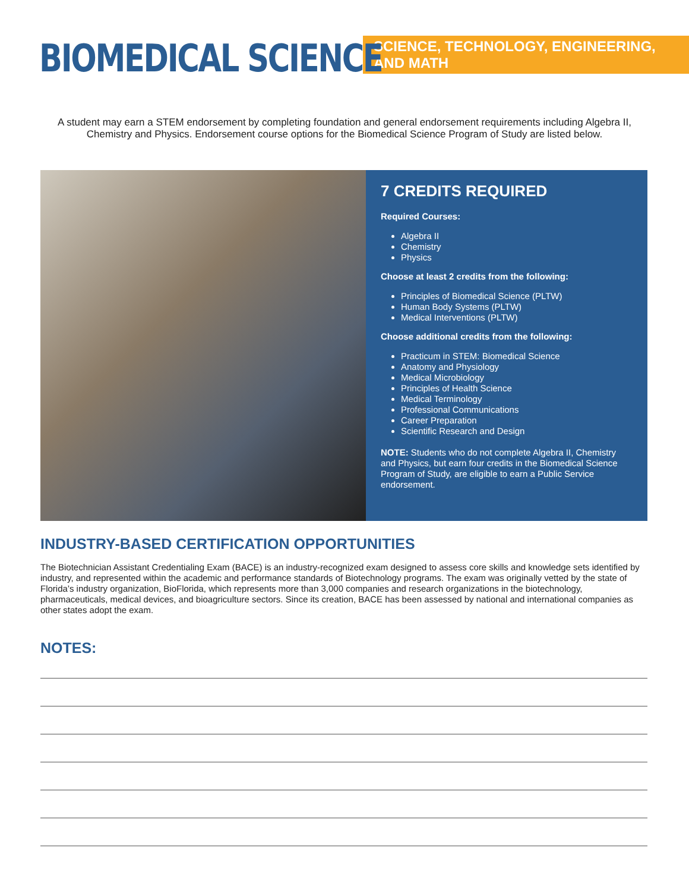BIOMEDICAL SCIENCE
SCIENCE, TECHNOLOGY, ENGINEERING, AND MATH
A student may earn a STEM endorsement by completing foundation and general endorsement requirements including Algebra II, Chemistry and Physics. Endorsement course options for the Biomedical Science Program of Study are listed below.
7 CREDITS REQUIRED
Required Courses:
Algebra II
Chemistry
Physics
Choose at least 2 credits from the following:
Principles of Biomedical Science (PLTW)
Human Body Systems (PLTW)
Medical Interventions (PLTW)
Choose additional credits from the following:
Practicum in STEM: Biomedical Science
Anatomy and Physiology
Medical Microbiology
Principles of Health Science
Medical Terminology
Professional Communications
Career Preparation
Scientific Research and Design
NOTE: Students who do not complete Algebra II, Chemistry and Physics, but earn four credits in the Biomedical Science Program of Study, are eligible to earn a Public Service endorsement.
INDUSTRY-BASED CERTIFICATION OPPORTUNITIES
The Biotechnician Assistant Credentialing Exam (BACE) is an industry-recognized exam designed to assess core skills and knowledge sets identified by industry, and represented within the academic and performance standards of Biotechnology programs. The exam was originally vetted by the state of Florida’s industry organization, BioFlorida, which represents more than 3,000 companies and research organizations in the biotechnology, pharmaceuticals, medical devices, and bioagriculture sectors. Since its creation, BACE has been assessed by national and international companies as other states adopt the exam.
NOTES: